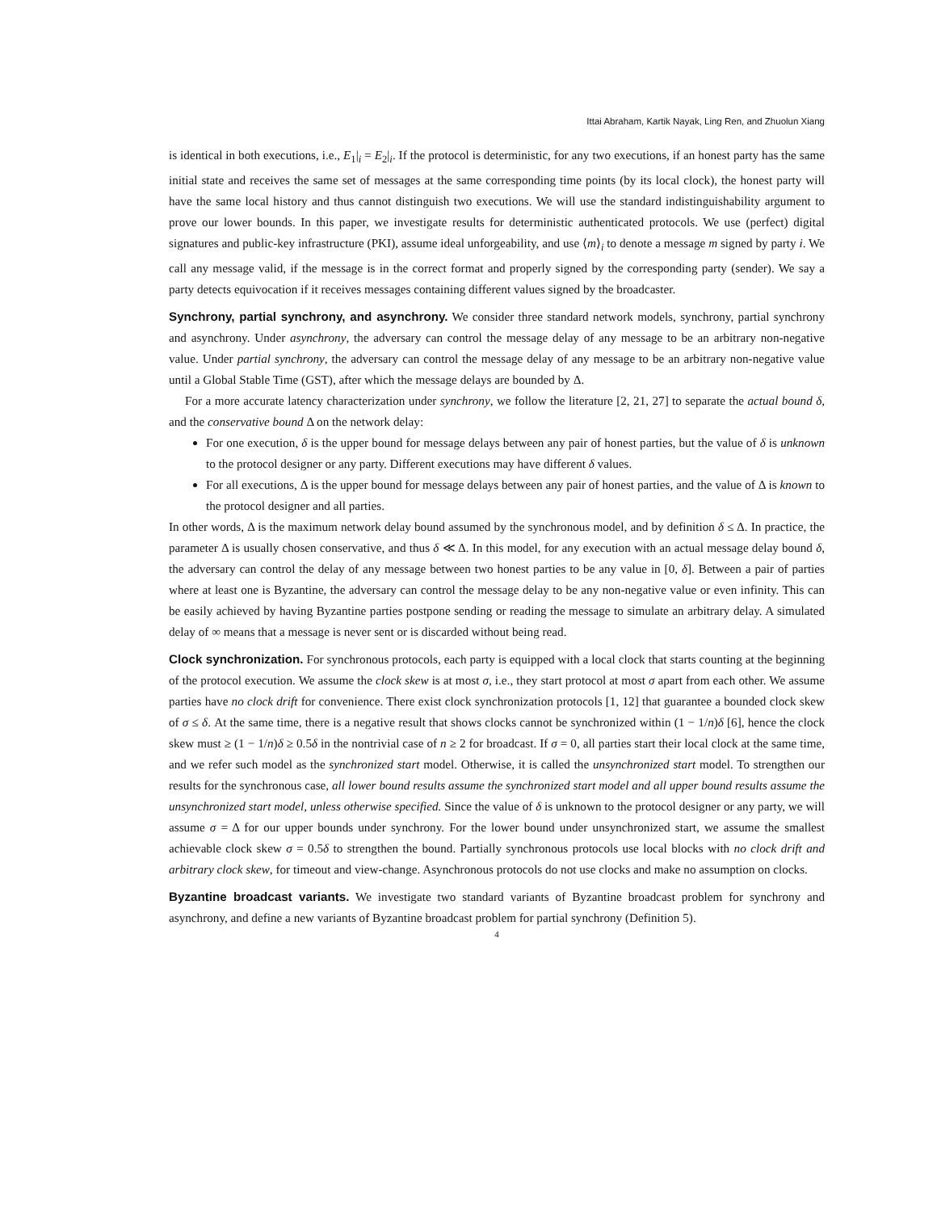Ittai Abraham, Kartik Nayak, Ling Ren, and Zhuolun Xiang
is identical in both executions, i.e., E<sub>1</sub>|<sub>i</sub> = E<sub>2</sub>|<sub>i</sub>. If the protocol is deterministic, for any two executions, if an honest party has the same initial state and receives the same set of messages at the same corresponding time points (by its local clock), the honest party will have the same local history and thus cannot distinguish two executions. We will use the standard indistinguishability argument to prove our lower bounds. In this paper, we investigate results for deterministic authenticated protocols. We use (perfect) digital signatures and public-key infrastructure (PKI), assume ideal unforgeability, and use ⟨m⟩<sub>i</sub> to denote a message m signed by party i. We call any message valid, if the message is in the correct format and properly signed by the corresponding party (sender). We say a party detects equivocation if it receives messages containing different values signed by the broadcaster.
Synchrony, partial synchrony, and asynchrony. We consider three standard network models, synchrony, partial synchrony and asynchrony. Under asynchrony, the adversary can control the message delay of any message to be an arbitrary non-negative value. Under partial synchrony, the adversary can control the message delay of any message to be an arbitrary non-negative value until a Global Stable Time (GST), after which the message delays are bounded by Δ.
For a more accurate latency characterization under synchrony, we follow the literature [2, 21, 27] to separate the actual bound δ, and the conservative bound Δ on the network delay:
For one execution, δ is the upper bound for message delays between any pair of honest parties, but the value of δ is unknown to the protocol designer or any party. Different executions may have different δ values.
For all executions, Δ is the upper bound for message delays between any pair of honest parties, and the value of Δ is known to the protocol designer and all parties.
In other words, Δ is the maximum network delay bound assumed by the synchronous model, and by definition δ ≤ Δ. In practice, the parameter Δ is usually chosen conservative, and thus δ ≪ Δ. In this model, for any execution with an actual message delay bound δ, the adversary can control the delay of any message between two honest parties to be any value in [0, δ]. Between a pair of parties where at least one is Byzantine, the adversary can control the message delay to be any non-negative value or even infinity. This can be easily achieved by having Byzantine parties postpone sending or reading the message to simulate an arbitrary delay. A simulated delay of ∞ means that a message is never sent or is discarded without being read.
Clock synchronization. For synchronous protocols, each party is equipped with a local clock that starts counting at the beginning of the protocol execution. We assume the clock skew is at most σ, i.e., they start protocol at most σ apart from each other. We assume parties have no clock drift for convenience. There exist clock synchronization protocols [1, 12] that guarantee a bounded clock skew of σ ≤ δ. At the same time, there is a negative result that shows clocks cannot be synchronized within (1 − 1/n)δ [6], hence the clock skew must ≥ (1 − 1/n)δ ≥ 0.5δ in the nontrivial case of n ≥ 2 for broadcast. If σ = 0, all parties start their local clock at the same time, and we refer such model as the synchronized start model. Otherwise, it is called the unsynchronized start model. To strengthen our results for the synchronous case, all lower bound results assume the synchronized start model and all upper bound results assume the unsynchronized start model, unless otherwise specified. Since the value of δ is unknown to the protocol designer or any party, we will assume σ = Δ for our upper bounds under synchrony. For the lower bound under unsynchronized start, we assume the smallest achievable clock skew σ = 0.5δ to strengthen the bound. Partially synchronous protocols use local blocks with no clock drift and arbitrary clock skew, for timeout and view-change. Asynchronous protocols do not use clocks and make no assumption on clocks.
Byzantine broadcast variants. We investigate two standard variants of Byzantine broadcast problem for synchrony and asynchrony, and define a new variants of Byzantine broadcast problem for partial synchrony (Definition 5).
4